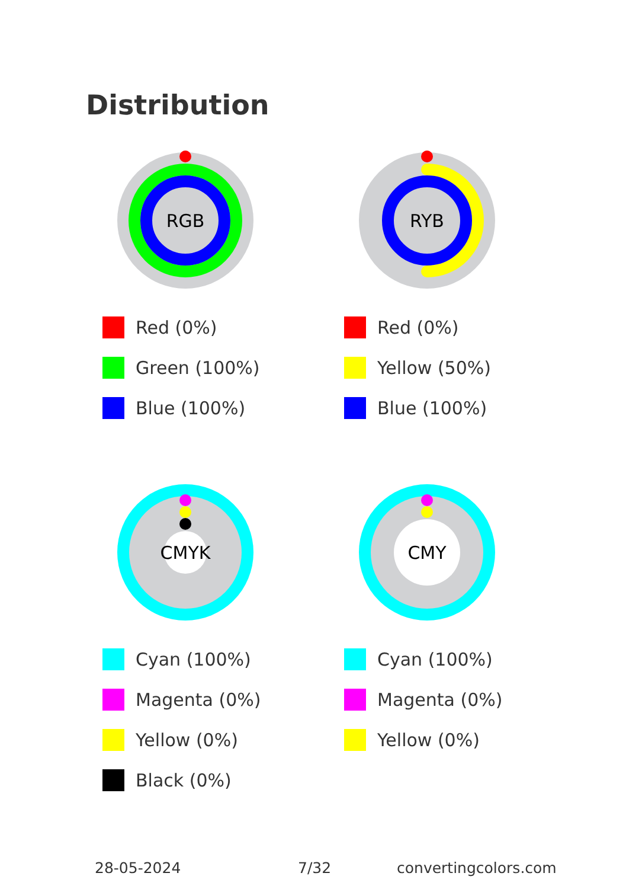Distribution
RGB
Red (0%)
Green (100%)
Blue (100%)
RYB
Red (0%)
Yellow (50%)
Blue (100%)
CMYK
Cyan (100%)
Magenta (0%)
Yellow (0%)
Black (0%)
CMY
Cyan (100%)
Magenta (0%)
Yellow (0%)
28-05-2024 7/32 convertingcolors.com